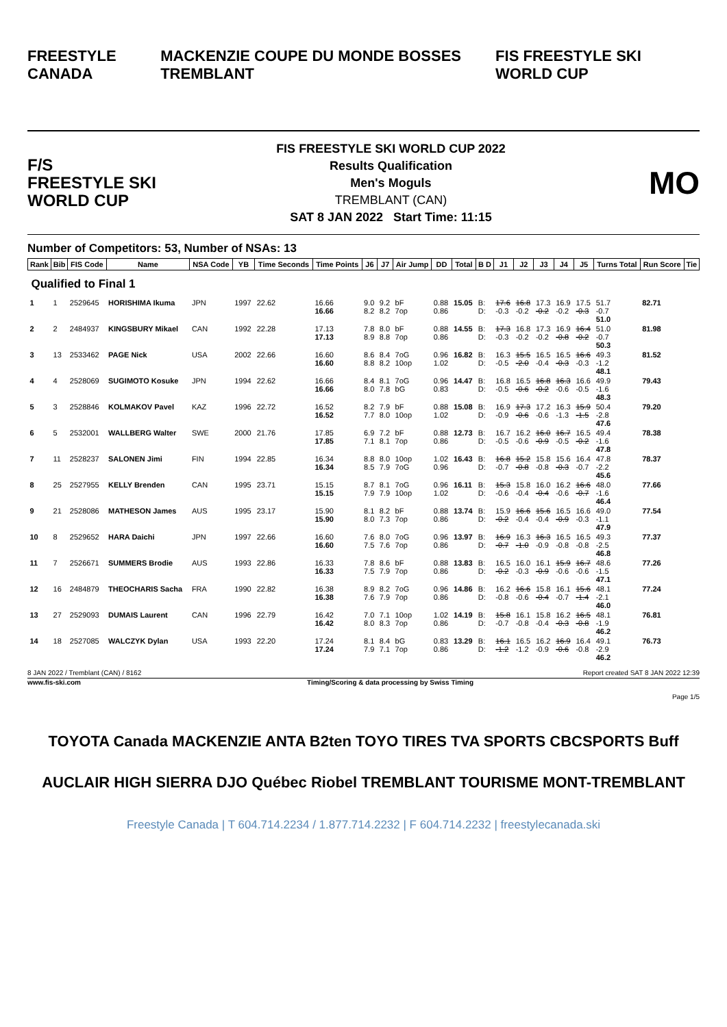FREESTYLE CANADA MACKENZIE COUPE DU MONDE BOSSES TREMBLANT FIS FREESTYLE SKI WORLD CUP
F/S
FREESTYLE SKI
WORLD CUP
FIS FREESTYLE SKI WORLD CUP 2022
Results Qualification
Men's Moguls
TREMBLANT (CAN)
SAT 8 JAN 2022 Start Time: 11:15
MO
Number of Competitors: 53, Number of NSAs: 13
| Rank | Bib | FIS Code | Name | NSA Code | YB | Time Seconds | Time Points | J6 | J7 | Air Jump | DD | Total | B D | J1 | J2 | J3 | J4 | J5 | Turns Total | Run Score | Tie |
| --- | --- | --- | --- | --- | --- | --- | --- | --- | --- | --- | --- | --- | --- | --- | --- | --- | --- | --- | --- | --- | --- |
| Qualified to Final 1 | | | | | | | | | | | | | | | | | | | | | |
| 1 | 1 | 2529645 | HORISHIMA Ikuma | JPN | 1997 | 22.62 | 16.66 16.66 | 9.0 8.2 | 9.2 8.2 | bF 7op | 0.88 0.86 | 15.05 | B: D: | 17.6 -0.3 | 16.8 -0.2 | 17.3 -0.2 | 16.9 -0.2 | 17.5 -0.3 | 51.7 -0.7 51.0 | 82.71 | |
| 2 | 2 | 2484937 | KINGSBURY Mikael | CAN | 1992 | 22.28 | 17.13 17.13 | 7.8 8.9 | 8.0 8.8 | bF 7op | 0.88 0.86 | 14.55 | B: D: | 17.3 -0.3 | 16.8 -0.2 | 17.3 -0.2 | 16.9 -0.8 | 16.4 -0.2 | 51.0 -0.7 50.3 | 81.98 | |
| 3 | 13 | 2533462 | PAGE Nick | USA | 2002 | 22.66 | 16.60 16.60 | 8.6 8.8 | 8.4 8.2 | 7oG 10op | 0.96 1.02 | 16.82 | B: D: | 16.3 -0.5 | 15.5 -2.0 | 16.5 -0.4 | 16.5 -0.3 | 16.6 -0.3 | 49.3 -1.2 48.1 | 81.52 | |
| 4 | 4 | 2528069 | SUGIMOTO Kosuke | JPN | 1994 | 22.62 | 16.66 16.66 | 8.4 8.0 | 8.1 7.8 | 7oG bG | 0.96 0.83 | 14.47 | B: D: | 16.8 -0.5 | 16.5 -0.6 | 16.8 -0.2 | 16.3 -0.6 | 16.6 -0.5 | 49.9 -1.6 48.3 | 79.43 | |
| 5 | 3 | 2528846 | KOLMAKOV Pavel | KAZ | 1996 | 22.72 | 16.52 16.52 | 8.2 7.7 | 7.9 8.0 | bF 10op | 0.88 1.02 | 15.08 | B: D: | 16.9 -0.9 | 17.3 -0.6 | 17.2 -0.6 | 16.3 -1.3 | 15.9 -1.5 | 50.4 -2.8 47.6 | 79.20 | |
| 6 | 5 | 2532001 | WALLBERG Walter | SWE | 2000 | 21.76 | 17.85 17.85 | 6.9 7.1 | 7.2 8.1 | bF 7op | 0.88 0.86 | 12.73 | B: D: | 16.7 -0.5 | 16.2 -0.6 | 16.0 -0.9 | 16.7 -0.5 | 16.5 -0.2 | 49.4 -1.6 47.8 | 78.38 | |
| 7 | 11 | 2528237 | SALONEN Jimi | FIN | 1994 | 22.85 | 16.34 16.34 | 8.8 8.5 | 8.0 7.9 | 10op 7oG | 1.02 0.96 | 16.43 | B: D: | 16.8 -0.7 | 15.2 -0.8 | 15.8 -0.8 | 15.6 -0.3 | 16.4 -0.7 | 47.8 -2.2 45.6 | 78.37 | |
| 8 | 25 | 2527955 | KELLY Brenden | CAN | 1995 | 23.71 | 15.15 15.15 | 8.7 7.9 | 8.1 7.9 | 7oG 10op | 0.96 1.02 | 16.11 | B: D: | 15.3 -0.6 | 15.8 -0.4 | 16.0 -0.4 | 16.2 -0.6 | 16.6 -0.7 | 48.0 -1.6 46.4 | 77.66 | |
| 9 | 21 | 2528086 | MATHESON James | AUS | 1995 | 23.17 | 15.90 15.90 | 8.1 8.0 | 8.2 7.3 | bF 7op | 0.88 0.86 | 13.74 | B: D: | 15.9 -0.2 | 16.6 -0.4 | 15.6 -0.4 | 16.5 -0.9 | 16.6 -0.3 | 49.0 -1.1 47.9 | 77.54 | |
| 10 | 8 | 2529652 | HARA Daichi | JPN | 1997 | 22.66 | 16.60 16.60 | 7.6 7.5 | 8.0 7.6 | 7oG 7op | 0.96 0.86 | 13.97 | B: D: | 16.9 -0.7 | 16.3 -1.0 | 16.3 -0.9 | 16.5 -0.8 | 16.5 -0.8 | 49.3 -2.5 46.8 | 77.37 | |
| 11 | 7 | 2526671 | SUMMERS Brodie | AUS | 1993 | 22.86 | 16.33 16.33 | 7.8 7.5 | 8.6 7.9 | bF 7op | 0.88 0.86 | 13.83 | B: D: | 16.5 -0.2 | 16.0 -0.3 | 16.1 -0.9 | 15.9 -0.6 | 16.7 -0.6 | 48.6 -1.5 47.1 | 77.26 | |
| 12 | 16 | 2484879 | THEOCHARIS Sacha | FRA | 1990 | 22.82 | 16.38 16.38 | 8.9 7.6 | 8.2 7.9 | 7oG 7op | 0.96 0.86 | 14.86 | B: D: | 16.2 -0.8 | 16.6 -0.6 | 15.8 -0.4 | 16.1 -0.7 | 15.6 -1.4 | 48.1 -2.1 46.0 | 77.24 | |
| 13 | 27 | 2529093 | DUMAIS Laurent | CAN | 1996 | 22.79 | 16.42 16.42 | 7.0 8.0 | 7.1 8.3 | 10op 7op | 1.02 0.86 | 14.19 | B: D: | 15.8 -0.7 | 16.1 -0.8 | 15.8 -0.4 | 16.2 -0.3 | 16.5 -0.8 | 48.1 -1.9 46.2 | 76.81 | |
| 14 | 18 | 2527085 | WALCZYK Dylan | USA | 1993 | 22.20 | 17.24 17.24 | 8.1 7.9 | 8.4 7.1 | bG 7op | 0.83 0.86 | 13.29 | B: D: | 16.1 -1.2 | 16.5 -1.2 | 16.2 -0.9 | 16.9 -0.6 | 16.4 -0.8 | 49.1 -2.9 46.2 | 76.73 | |
8 JAN 2022 / Tremblant (CAN) / 8162 Report created SAT 8 JAN 2022 12:39
www.fis-ski.com Timing/Scoring & data processing by Swiss Timing
Page 1/5
TOYOTA Canada MACKENZIE ANTA B2ten TOYO TIRES TVA SPORTS CBCSPORTS Buff
AUCLAIR HIGH SIERRA DJO Québec Riobel TREMBLANT TOURISME MONT-TREMBLANT
Freestyle Canada | T 604.714.2234 / 1.877.714.2232 | F 604.714.2232 | freestylecanada.ski